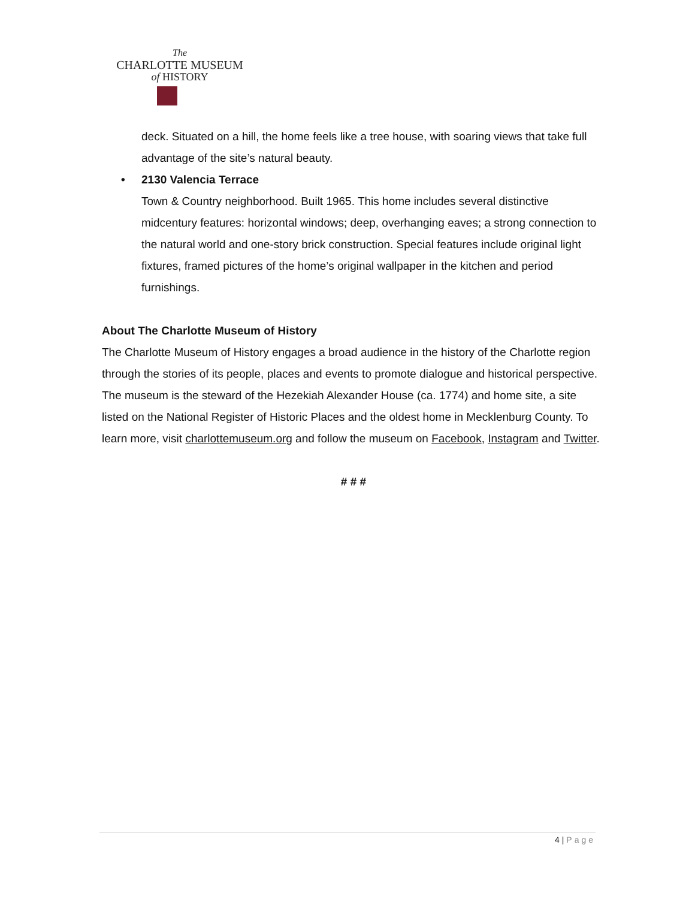The
CHARLOTTE MUSEUM
of HISTORY
deck. Situated on a hill, the home feels like a tree house, with soaring views that take full advantage of the site’s natural beauty.
• 2130 Valencia Terrace
Town & Country neighborhood. Built 1965. This home includes several distinctive midcentury features: horizontal windows; deep, overhanging eaves; a strong connection to the natural world and one-story brick construction. Special features include original light fixtures, framed pictures of the home’s original wallpaper in the kitchen and period furnishings.
About The Charlotte Museum of History
The Charlotte Museum of History engages a broad audience in the history of the Charlotte region through the stories of its people, places and events to promote dialogue and historical perspective. The museum is the steward of the Hezekiah Alexander House (ca. 1774) and home site, a site listed on the National Register of Historic Places and the oldest home in Mecklenburg County. To learn more, visit charlottemuseum.org and follow the museum on Facebook, Instagram and Twitter.
# # #
4 | Page